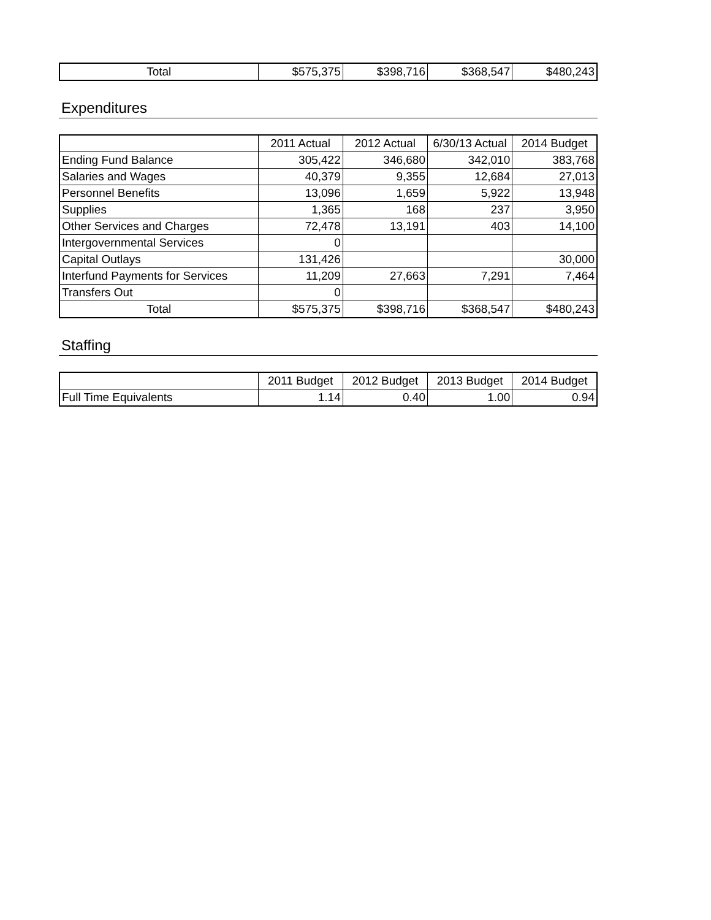| Total | $575,375 | $398,716 | $368,547 | $480,243 |
Expenditures
| | 2011 Actual | 2012 Actual | 6/30/13 Actual | 2014 Budget |
| --- | --- | --- | --- | --- |
| Ending Fund Balance | 305,422 | 346,680 | 342,010 | 383,768 |
| Salaries and Wages | 40,379 | 9,355 | 12,684 | 27,013 |
| Personnel Benefits | 13,096 | 1,659 | 5,922 | 13,948 |
| Supplies | 1,365 | 168 | 237 | 3,950 |
| Other Services and Charges | 72,478 | 13,191 | 403 | 14,100 |
| Intergovernmental Services | 0 | | | |
| Capital Outlays | 131,426 | | | 30,000 |
| Interfund Payments for Services | 11,209 | 27,663 | 7,291 | 7,464 |
| Transfers Out | 0 | | | |
| Total | $575,375 | $398,716 | $368,547 | $480,243 |
Staffing
| | 2011 Budget | 2012 Budget | 2013 Budget | 2014 Budget |
| --- | --- | --- | --- | --- |
| Full Time Equivalents | 1.14 | 0.40 | 1.00 | 0.94 |